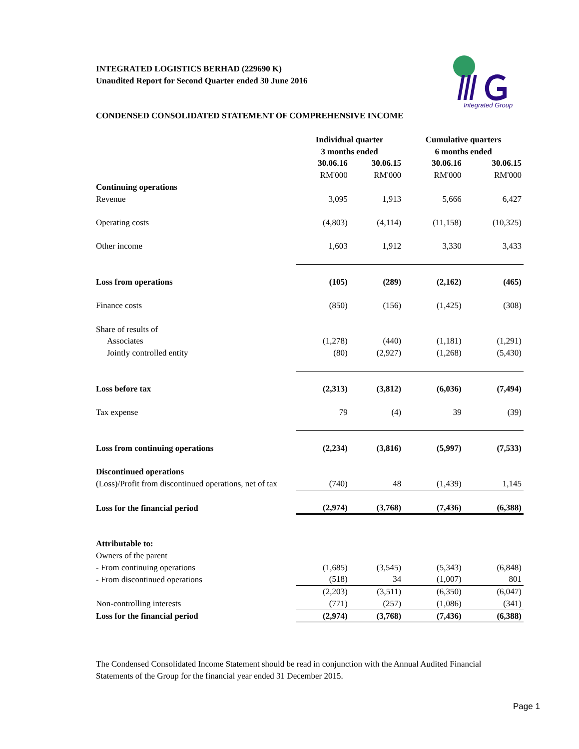INTEGRATED LOGISTICS BERHAD (229690 K)
Unaudited Report for Second Quarter ended 30 June 2016
Integrated Group
CONDENSED CONSOLIDATED STATEMENT OF COMPREHENSIVE INCOME
| | Individual quarter | | Cumulative quarters | |
| | 3 months ended | | 6 months ended | |
| | 30.06.16 | 30.06.15 | 30.06.16 | 30.06.15 |
| | RM'000 | RM'000 | RM'000 | RM'000 |
| Continuing operations | | | | |
| Revenue | 3,095 | 1,913 | 5,666 | 6,427 |
| Operating costs | (4,803) | (4,114) | (11,158) | (10,325) |
| Other income | 1,603 | 1,912 | 3,330 | 3,433 |
| Loss from operations | (105) | (289) | (2,162) | (465) |
| Finance costs | (850) | (156) | (1,425) | (308) |
| Share of results of | | | | |
| Associates | (1,278) | (440) | (1,181) | (1,291) |
| Jointly controlled entity | (80) | (2,927) | (1,268) | (5,430) |
| Loss before tax | (2,313) | (3,812) | (6,036) | (7,494) |
| Tax expense | 79 | (4) | 39 | (39) |
| Loss from continuing operations | (2,234) | (3,816) | (5,997) | (7,533) |
| Discontinued operations | | | | |
| (Loss)/Profit from discontinued operations, net of tax | (740) | 48 | (1,439) | 1,145 |
| Loss for the financial period | (2,974) | (3,768) | (7,436) | (6,388) |
| Attributable to: | | | | |
| Owners of the parent | | | | |
| - From continuing operations | (1,685) | (3,545) | (5,343) | (6,848) |
| - From discontinued operations | (518) | 34 | (1,007) | 801 |
| | (2,203) | (3,511) | (6,350) | (6,047) |
| Non-controlling interests | (771) | (257) | (1,086) | (341) |
| Loss for the financial period | (2,974) | (3,768) | (7,436) | (6,388) |
The Condensed Consolidated Income Statement should be read in conjunction with the Annual Audited Financial Statements of the Group for the financial year ended 31 December 2015.
Page 1